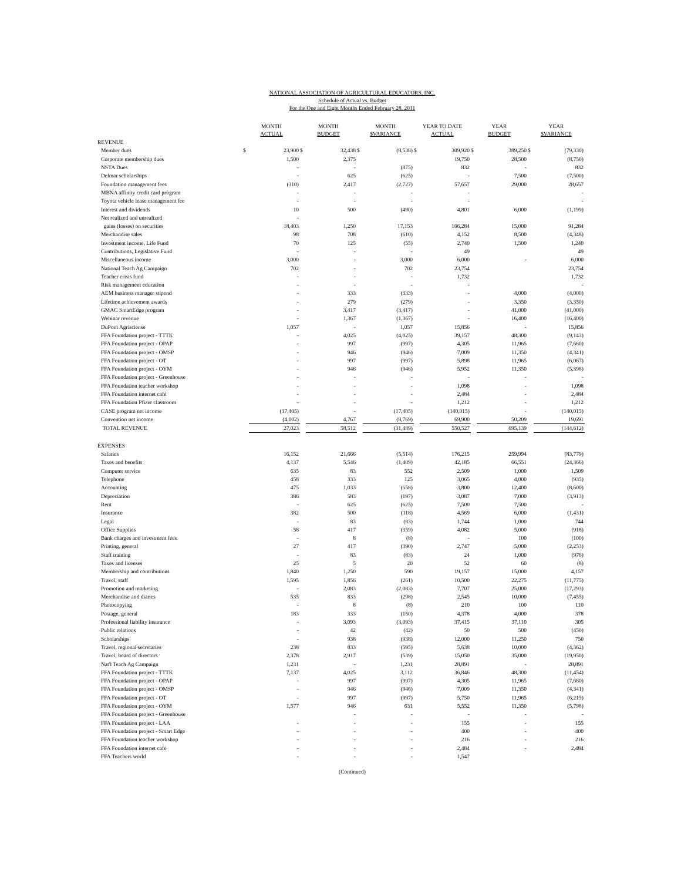NATIONAL ASSOCIATION OF AGRICULTURAL EDUCATORS, INC.
Schedule of Actual vs. Budget
For the One and Eight Months Ended February 28, 2011
| | MONTH ACTUAL | | MONTH BUDGET | | MONTH $VARIANCE | | YEAR TO DATE ACTUAL | | YEAR BUDGET | | YEAR $VARIANCE | |
| --- | --- | --- | --- | --- | --- | --- | --- | --- | --- | --- | --- | --- |
| REVENUE | | | | | | | | | | | | |
| Member dues | $ | 23,900 | $ | 32,438 | $ | (8,538) | $ | 309,920 | $ | 389,250 | $ | (79,330) |
| Corporate membership dues | | 1,500 | | 2,375 | | | | 19,750 | | 28,500 | | (8,750) |
| NSTA Dues | | - | | - | | (875) | | 832 | | - | | 832 |
| Delmar scholarships | | - | | 625 | | (625) | | - | | 7,500 | | (7,500) |
| Foundation management fees | | (310) | | 2,417 | | (2,727) | | 57,657 | | 29,000 | | 28,657 |
| MBNA affinity credit card program | | - | | - | | - | | - | | | | - |
| Toyota vehicle lease management fee | | - | | - | | - | | - | | | | - |
| Interest and dividends | | 10 | | 500 | | (490) | | 4,801 | | 6,000 | | (1,199) |
| Net realized and unrealized | | - | | | | | | | | | | |
| gains (losses) on securities | | 18,403 | | 1,250 | | 17,153 | | 106,284 | | 15,000 | | 91,284 |
| Merchandise sales | | 98 | | 708 | | (610) | | 4,152 | | 8,500 | | (4,348) |
| Investment income, Life Fund | | 70 | | 125 | | (55) | | 2,740 | | 1,500 | | 1,240 |
| Contributions, Legislative Fund | | - | | - | | - | | 49 | | | | 49 |
| Miscellaneous income | | 3,000 | | - | | 3,000 | | 6,000 | | - | | 6,000 |
| National Teach Ag Campaign | | 702 | | - | | 702 | | 23,754 | | | | 23,754 |
| Teacher crisis fund | | - | | - | | - | | 1,732 | | | | 1,732 |
| Risk management education | | - | | - | | - | | - | | | | - |
| AEM business manager stipend | | - | | 333 | | (333) | | - | | 4,000 | | (4,000) |
| Lifetime achievement awards | | - | | 279 | | (279) | | - | | 3,350 | | (3,350) |
| GMAC SmartEdge program | | - | | 3,417 | | (3,417) | | - | | 41,000 | | (41,000) |
| Webinar revenue | | - | | 1,367 | | (1,367) | | - | | 16,400 | | (16,400) |
| DuPont Agrisciense | | 1,057 | | - | | 1,057 | | 15,856 | | - | | 15,856 |
| FFA Foundation project - TTTK | | - | | 4,025 | | (4,025) | | 39,157 | | 48,300 | | (9,143) |
| FFA Foundation project - OPAP | | - | | 997 | | (997) | | 4,305 | | 11,965 | | (7,660) |
| FFA Foundation project - OMSP | | - | | 946 | | (946) | | 7,009 | | 11,350 | | (4,341) |
| FFA Foundation project - OT | | - | | 997 | | (997) | | 5,898 | | 11,965 | | (6,067) |
| FFA Foundation project - OYM | | - | | 946 | | (946) | | 5,952 | | 11,350 | | (5,398) |
| FFA Foundation project - Greenhouse | | - | | - | | - | | - | | - | | - |
| FFA Foundation teacher workshop | | - | | - | | - | | 1,098 | | - | | 1,098 |
| FFA Foundation internet café | | - | | - | | - | | 2,484 | | - | | 2,484 |
| FFA Foundation Pfizer classroom | | - | | - | | - | | 1,212 | | - | | 1,212 |
| CASE program net income | | (17,405) | | - | | (17,405) | | (140,015) | | - | | (140,015) |
| Convention net income | | (4,002) | | 4,767 | | (8,769) | | 69,900 | | 50,209 | | 19,691 |
| TOTAL REVENUE | | 27,023 | | 58,512 | | (31,489) | | 550,527 | | 695,139 | | (144,612) |
| EXPENSES | | | | | | | | | | | | |
| Salaries | | 16,152 | | 21,666 | | (5,514) | | 176,215 | | 259,994 | | (83,779) |
| Taxes and benefits | | 4,137 | | 5,546 | | (1,409) | | 42,185 | | 66,551 | | (24,366) |
| Computer service | | 635 | | 83 | | 552 | | 2,509 | | 1,000 | | 1,509 |
| Telephone | | 458 | | 333 | | 125 | | 3,065 | | 4,000 | | (935) |
| Accounting | | 475 | | 1,033 | | (558) | | 3,800 | | 12,400 | | (8,600) |
| Depreciation | | 386 | | 583 | | (197) | | 3,087 | | 7,000 | | (3,913) |
| Rent | | - | | 625 | | (625) | | 7,500 | | 7,500 | | - |
| Insurance | | 382 | | 500 | | (118) | | 4,569 | | 6,000 | | (1,431) |
| Legal | | - | | 83 | | (83) | | 1,744 | | 1,000 | | 744 |
| Office Supplies | | 58 | | 417 | | (359) | | 4,082 | | 5,000 | | (918) |
| Bank charges and investment fees | | - | | 8 | | (8) | | - | | 100 | | (100) |
| Printing, general | | 27 | | 417 | | (390) | | 2,747 | | 5,000 | | (2,253) |
| Staff training | | - | | 83 | | (83) | | 24 | | 1,000 | | (976) |
| Taxes and licenses | | 25 | | 5 | | 20 | | 52 | | 60 | | (8) |
| Membership and contributions | | 1,840 | | 1,250 | | 590 | | 19,157 | | 15,000 | | 4,157 |
| Travel, staff | | 1,595 | | 1,856 | | (261) | | 10,500 | | 22,275 | | (11,775) |
| Promotion and marketing | | - | | 2,083 | | (2,083) | | 7,707 | | 25,000 | | (17,293) |
| Merchandise and diaries | | 535 | | 833 | | (298) | | 2,545 | | 10,000 | | (7,455) |
| Photocopying | | - | | 8 | | (8) | | 210 | | 100 | | 110 |
| Postage, general | | 183 | | 333 | | (150) | | 4,378 | | 4,000 | | 378 |
| Professional liability insurance | | - | | 3,093 | | (3,093) | | 37,415 | | 37,110 | | 305 |
| Public relations | | - | | 42 | | (42) | | 50 | | 500 | | (450) |
| Scholarships | | - | | 938 | | (938) | | 12,000 | | 11,250 | | 750 |
| Travel, regional secretaries | | 238 | | 833 | | (595) | | 5,638 | | 10,000 | | (4,362) |
| Travel, board of directors | | 2,378 | | 2,917 | | (539) | | 15,050 | | 35,000 | | (19,950) |
| Nat'l Teach Ag Campaign | | 1,231 | | - | | 1,231 | | 28,891 | | - | | 28,891 |
| FFA Foundation project - TTTK | | 7,137 | | 4,025 | | 3,112 | | 36,846 | | 48,300 | | (11,454) |
| FFA Foundation project - OPAP | | - | | 997 | | (997) | | 4,305 | | 11,965 | | (7,660) |
| FFA Foundation project - OMSP | | - | | 946 | | (946) | | 7,009 | | 11,350 | | (4,341) |
| FFA Foundation project - OT | | - | | 997 | | (997) | | 5,750 | | 11,965 | | (6,215) |
| FFA Foundation project - OYM | | 1,577 | | 946 | | 631 | | 5,552 | | 11,350 | | (5,798) |
| FFA Foundation project - Greenhouse | | | | - | | - | | - | | - | | - |
| FFA Foundation project - LAA | | - | | - | | - | | 155 | | - | | 155 |
| FFA Foundation project - Smart Edge | | - | | - | | - | | 400 | | - | | 400 |
| FFA Foundation teacher workshop | | - | | - | | - | | 216 | | - | | 216 |
| FFA Foundation internet café | | - | | - | | - | | 2,484 | | - | | 2,484 |
| FFA Teachers world | | - | | - | | - | | 1,547 | | | | |
(Continued)